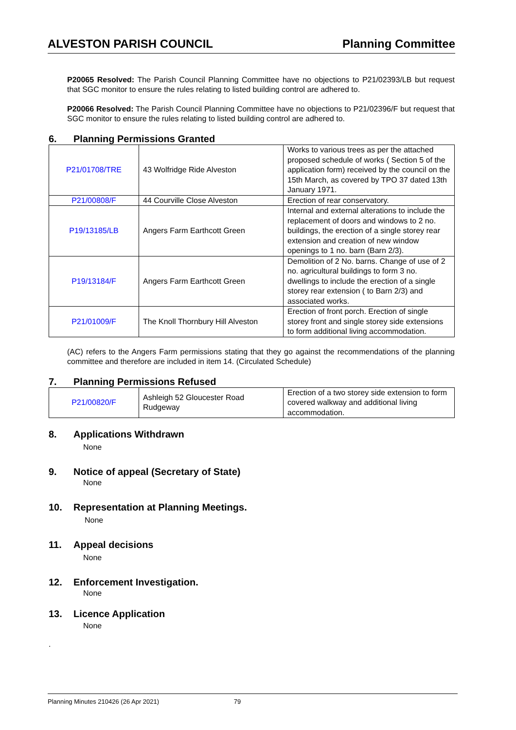ALVESTON PARISH COUNCIL Planning Committee
P20065 Resolved: The Parish Council Planning Committee have no objections to P21/02393/LB but request that SGC monitor to ensure the rules relating to listed building control are adhered to.
P20066 Resolved: The Parish Council Planning Committee have no objections to P21/02396/F but request that SGC monitor to ensure the rules relating to listed building control are adhered to.
6. Planning Permissions Granted
| P21/01708/TRE | 43 Wolfridge Ride Alveston | Works to various trees as per the attached proposed schedule of works ( Section 5 of the application form) received by the council on the 15th March, as covered by TPO 37 dated 13th January 1971. |
| P21/00808/F | 44 Courville Close Alveston | Erection of rear conservatory. |
| P19/13185/LB | Angers Farm Earthcott Green | Internal and external alterations to include the replacement of doors and windows to 2 no. buildings, the erection of a single storey rear extension and creation of new window openings to 1 no. barn (Barn 2/3). |
| P19/13184/F | Angers Farm Earthcott Green | Demolition of 2 No. barns. Change of use of 2 no. agricultural buildings to form 3 no. dwellings to include the erection of a single storey rear extension ( to Barn 2/3) and associated works. |
| P21/01009/F | The Knoll Thornbury Hill Alveston | Erection of front porch. Erection of single storey front and single storey side extensions to form additional living accommodation. |
(AC) refers to the Angers Farm permissions stating that they go against the recommendations of the planning committee and therefore are included in item 14. (Circulated Schedule)
7. Planning Permissions Refused
| P21/00820/F | Ashleigh 52 Gloucester Road Rudgeway | Erection of a two storey side extension to form covered walkway and additional living accommodation. |
8. Applications Withdrawn
None
9. Notice of appeal (Secretary of State)
None
10. Representation at Planning Meetings.
None
11. Appeal decisions
None
12. Enforcement Investigation.
None
13. Licence Application
None
.
Planning Minutes 210426 (26 Apr 2021) 79